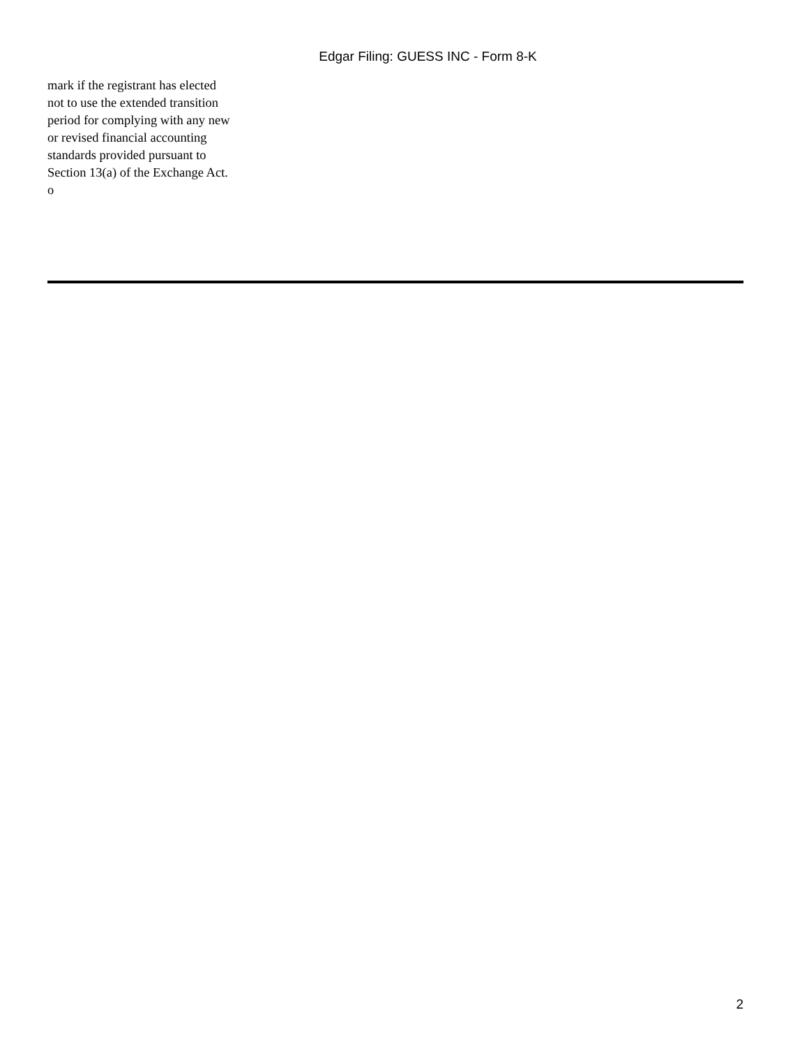Edgar Filing: GUESS INC - Form 8-K
mark if the registrant has elected not to use the extended transition period for complying with any new or revised financial accounting standards provided pursuant to Section 13(a) of the Exchange Act. o
2